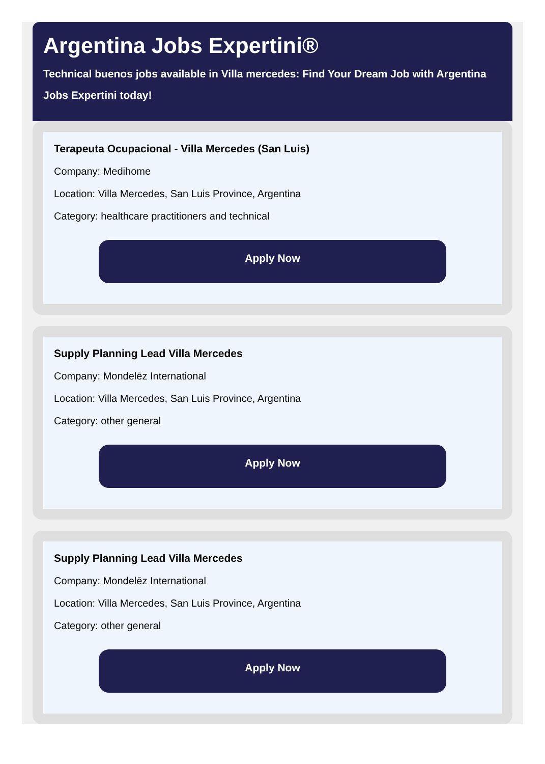Argentina Jobs Expertini®
Technical buenos jobs available in Villa mercedes: Find Your Dream Job with Argentina Jobs Expertini today!
Terapeuta Ocupacional - Villa Mercedes (San Luis)
Company: Medihome
Location: Villa Mercedes, San Luis Province, Argentina
Category: healthcare practitioners and technical
Apply Now
Supply Planning Lead Villa Mercedes
Company: Mondelēz International
Location: Villa Mercedes, San Luis Province, Argentina
Category: other general
Apply Now
Supply Planning Lead Villa Mercedes
Company: Mondelēz International
Location: Villa Mercedes, San Luis Province, Argentina
Category: other general
Apply Now